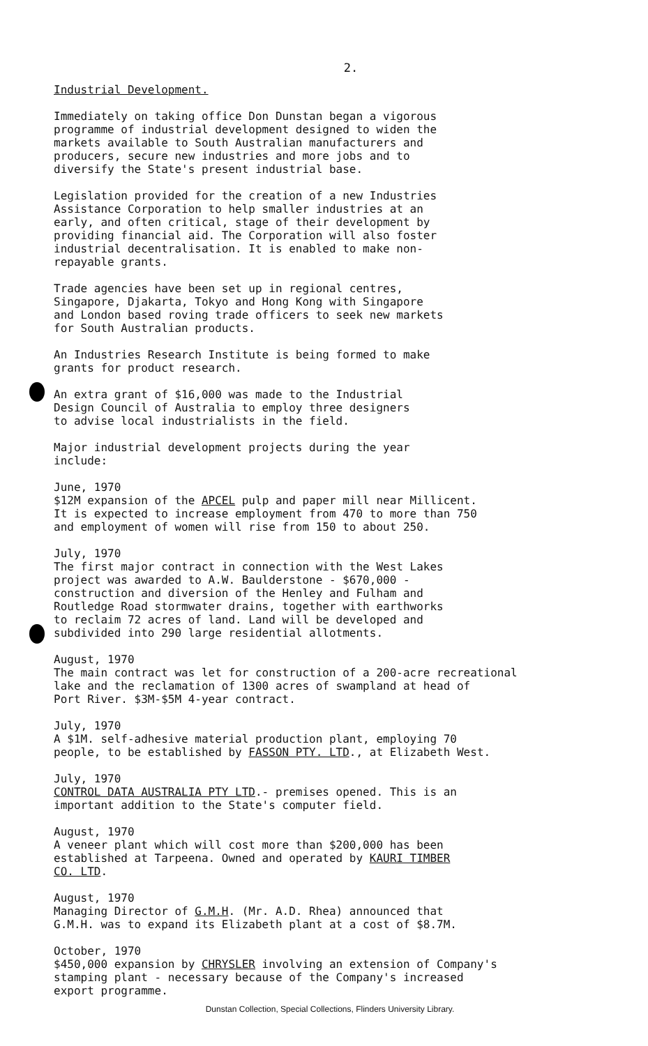2.
Industrial Development.
Immediately on taking office Don Dunstan began a vigorous programme of industrial development designed to widen the markets available to South Australian manufacturers and producers, secure new industries and more jobs and to diversify the State's present industrial base.
Legislation provided for the creation of a new Industries Assistance Corporation to help smaller industries at an early, and often critical, stage of their development by providing financial aid. The Corporation will also foster industrial decentralisation. It is enabled to make non- repayable grants.
Trade agencies have been set up in regional centres, Singapore, Djakarta, Tokyo and Hong Kong with Singapore and London based roving trade officers to seek new markets for South Australian products.
An Industries Research Institute is being formed to make grants for product research.
An extra grant of $16,000 was made to the Industrial Design Council of Australia to employ three designers to advise local industrialists in the field.
Major industrial development projects during the year include:
June, 1970 $12M expansion of the APCEL pulp and paper mill near Millicent. It is expected to increase employment from 470 to more than 750 and employment of women will rise from 150 to about 250.
July, 1970 The first major contract in connection with the West Lakes project was awarded to A.W. Baulderstone - $670,000 - construction and diversion of the Henley and Fulham and Routledge Road stormwater drains, together with earthworks to reclaim 72 acres of land. Land will be developed and subdivided into 290 large residential allotments.
August, 1970 The main contract was let for construction of a 200-acre recreational lake and the reclamation of 1300 acres of swampland at head of Port River. $3M-$5M 4-year contract.
July, 1970 A $1M. self-adhesive material production plant, employing 70 people, to be established by FASSON PTY. LTD., at Elizabeth West.
July, 1970 CONTROL DATA AUSTRALIA PTY LTD.- premises opened. This is an important addition to the State's computer field.
August, 1970 A veneer plant which will cost more than $200,000 has been established at Tarpeena. Owned and operated by KAURI TIMBER CO. LTD.
August, 1970 Managing Director of G.M.H. (Mr. A.D. Rhea) announced that G.M.H. was to expand its Elizabeth plant at a cost of $8.7M.
October, 1970 $450,000 expansion by CHRYSLER involving an extension of Company's stamping plant - necessary because of the Company's increased export programme.
Dunstan Collection, Special Collections, Flinders University Library.